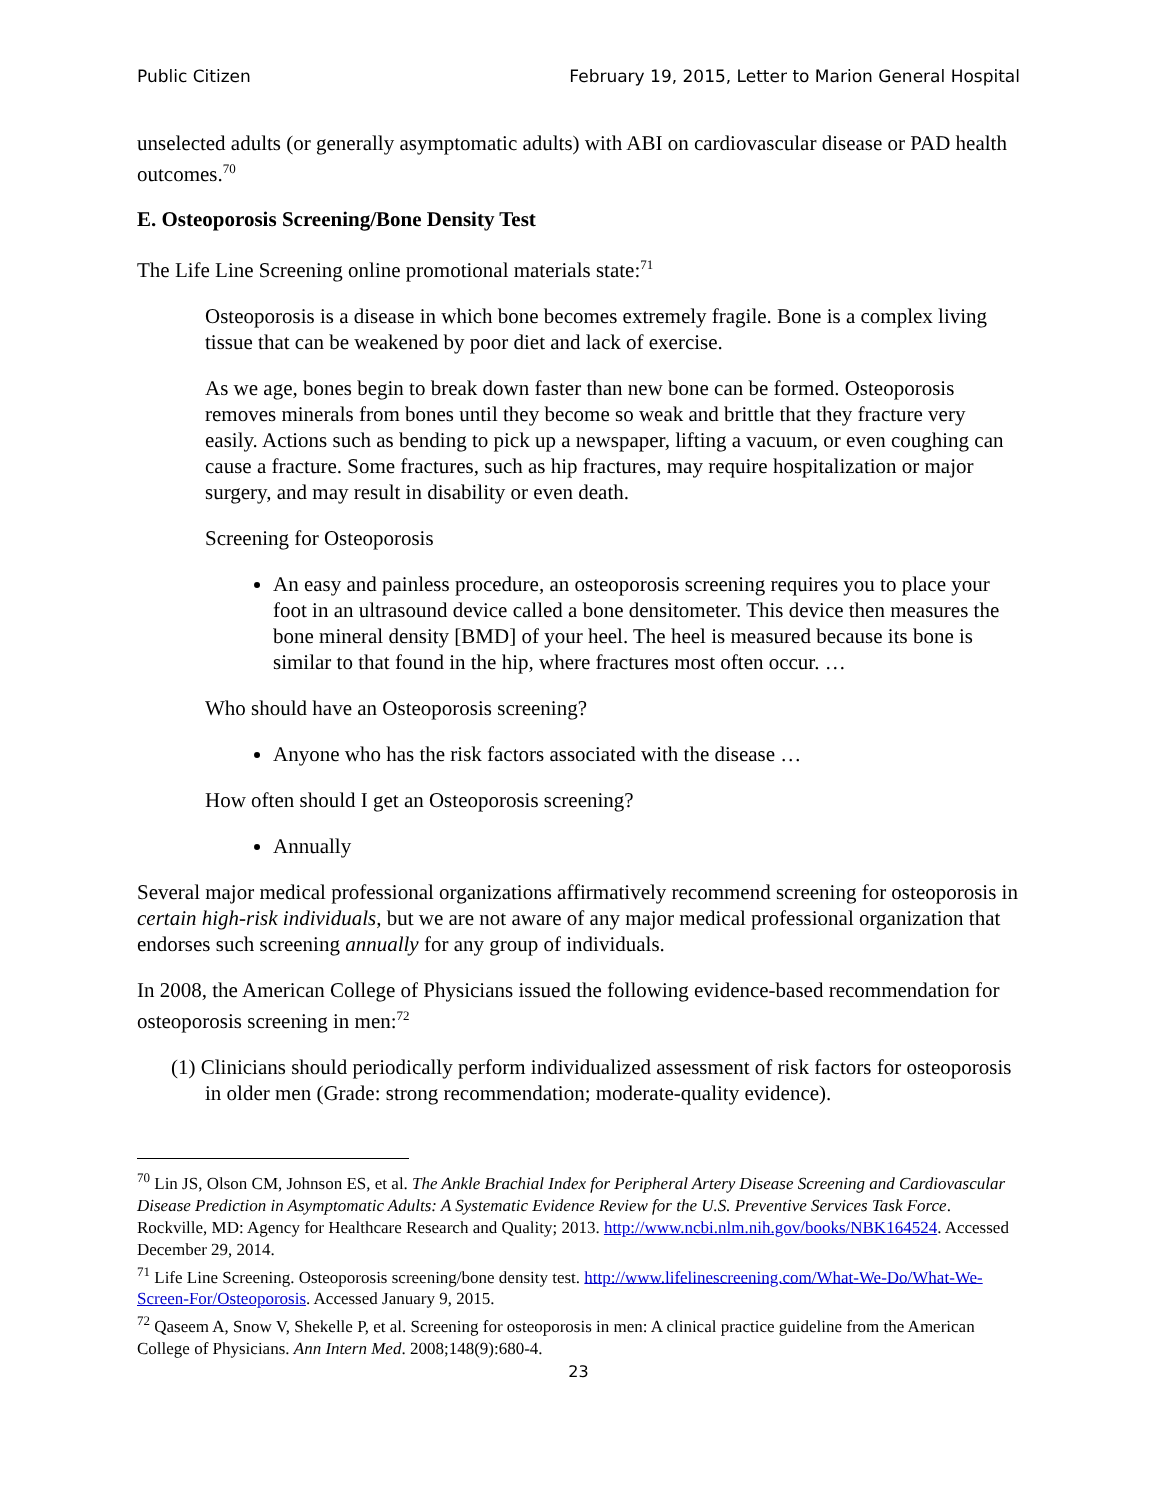Public Citizen February 19, 2015, Letter to Marion General Hospital
unselected adults (or generally asymptomatic adults) with ABI on cardiovascular disease or PAD health outcomes.<sup>70</sup>
E. Osteoporosis Screening/Bone Density Test
The Life Line Screening online promotional materials state:<sup>71</sup>
Osteoporosis is a disease in which bone becomes extremely fragile. Bone is a complex living tissue that can be weakened by poor diet and lack of exercise.
As we age, bones begin to break down faster than new bone can be formed. Osteoporosis removes minerals from bones until they become so weak and brittle that they fracture very easily. Actions such as bending to pick up a newspaper, lifting a vacuum, or even coughing can cause a fracture. Some fractures, such as hip fractures, may require hospitalization or major surgery, and may result in disability or even death.
Screening for Osteoporosis
An easy and painless procedure, an osteoporosis screening requires you to place your foot in an ultrasound device called a bone densitometer. This device then measures the bone mineral density [BMD] of your heel. The heel is measured because its bone is similar to that found in the hip, where fractures most often occur. …
Who should have an Osteoporosis screening?
Anyone who has the risk factors associated with the disease …
How often should I get an Osteoporosis screening?
Annually
Several major medical professional organizations affirmatively recommend screening for osteoporosis in certain high-risk individuals, but we are not aware of any major medical professional organization that endorses such screening annually for any group of individuals.
In 2008, the American College of Physicians issued the following evidence-based recommendation for osteoporosis screening in men:<sup>72</sup>
(1) Clinicians should periodically perform individualized assessment of risk factors for osteoporosis in older men (Grade: strong recommendation; moderate-quality evidence).
<sup>70</sup> Lin JS, Olson CM, Johnson ES, et al. The Ankle Brachial Index for Peripheral Artery Disease Screening and Cardiovascular Disease Prediction in Asymptomatic Adults: A Systematic Evidence Review for the U.S. Preventive Services Task Force. Rockville, MD: Agency for Healthcare Research and Quality; 2013. http://www.ncbi.nlm.nih.gov/books/NBK164524. Accessed December 29, 2014.
<sup>71</sup> Life Line Screening. Osteoporosis screening/bone density test. http://www.lifelinescreening.com/What-We-Do/What-We-Screen-For/Osteoporosis. Accessed January 9, 2015.
<sup>72</sup> Qaseem A, Snow V, Shekelle P, et al. Screening for osteoporosis in men: A clinical practice guideline from the American College of Physicians. Ann Intern Med. 2008;148(9):680-4.
23